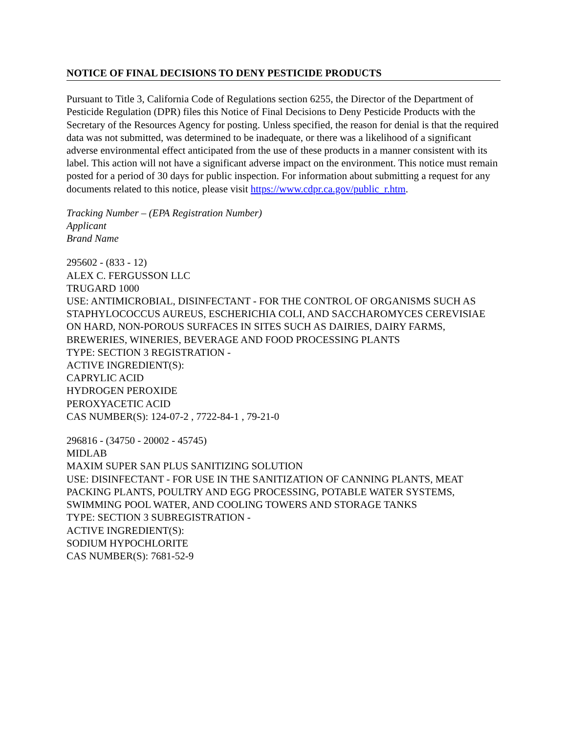NOTICE OF FINAL DECISIONS TO DENY PESTICIDE PRODUCTS
Pursuant to Title 3, California Code of Regulations section 6255, the Director of the Department of Pesticide Regulation (DPR) files this Notice of Final Decisions to Deny Pesticide Products with the Secretary of the Resources Agency for posting. Unless specified, the reason for denial is that the required data was not submitted, was determined to be inadequate, or there was a likelihood of a significant adverse environmental effect anticipated from the use of these products in a manner consistent with its label. This action will not have a significant adverse impact on the environment. This notice must remain posted for a period of 30 days for public inspection. For information about submitting a request for any documents related to this notice, please visit https://www.cdpr.ca.gov/public_r.htm.
Tracking Number – (EPA Registration Number)
Applicant
Brand Name
295602 - (833 - 12)
ALEX C. FERGUSSON LLC
TRUGARD 1000
USE: ANTIMICROBIAL, DISINFECTANT - FOR THE CONTROL OF ORGANISMS SUCH AS STAPHYLOCOCCUS AUREUS, ESCHERICHIA COLI, AND SACCHAROMYCES CEREVISIAE ON HARD, NON-POROUS SURFACES IN SITES SUCH AS DAIRIES, DAIRY FARMS, BREWERIES, WINERIES, BEVERAGE AND FOOD PROCESSING PLANTS
TYPE: SECTION 3 REGISTRATION -
ACTIVE INGREDIENT(S):
CAPRYLIC ACID
HYDROGEN PEROXIDE
PEROXYACETIC ACID
CAS NUMBER(S): 124-07-2 , 7722-84-1 , 79-21-0
296816 - (34750 - 20002 - 45745)
MIDLAB
MAXIM SUPER SAN PLUS SANITIZING SOLUTION
USE: DISINFECTANT - FOR USE IN THE SANITIZATION OF CANNING PLANTS, MEAT PACKING PLANTS, POULTRY AND EGG PROCESSING, POTABLE WATER SYSTEMS, SWIMMING POOL WATER, AND COOLING TOWERS AND STORAGE TANKS
TYPE: SECTION 3 SUBREGISTRATION -
ACTIVE INGREDIENT(S):
SODIUM HYPOCHLORITE
CAS NUMBER(S): 7681-52-9